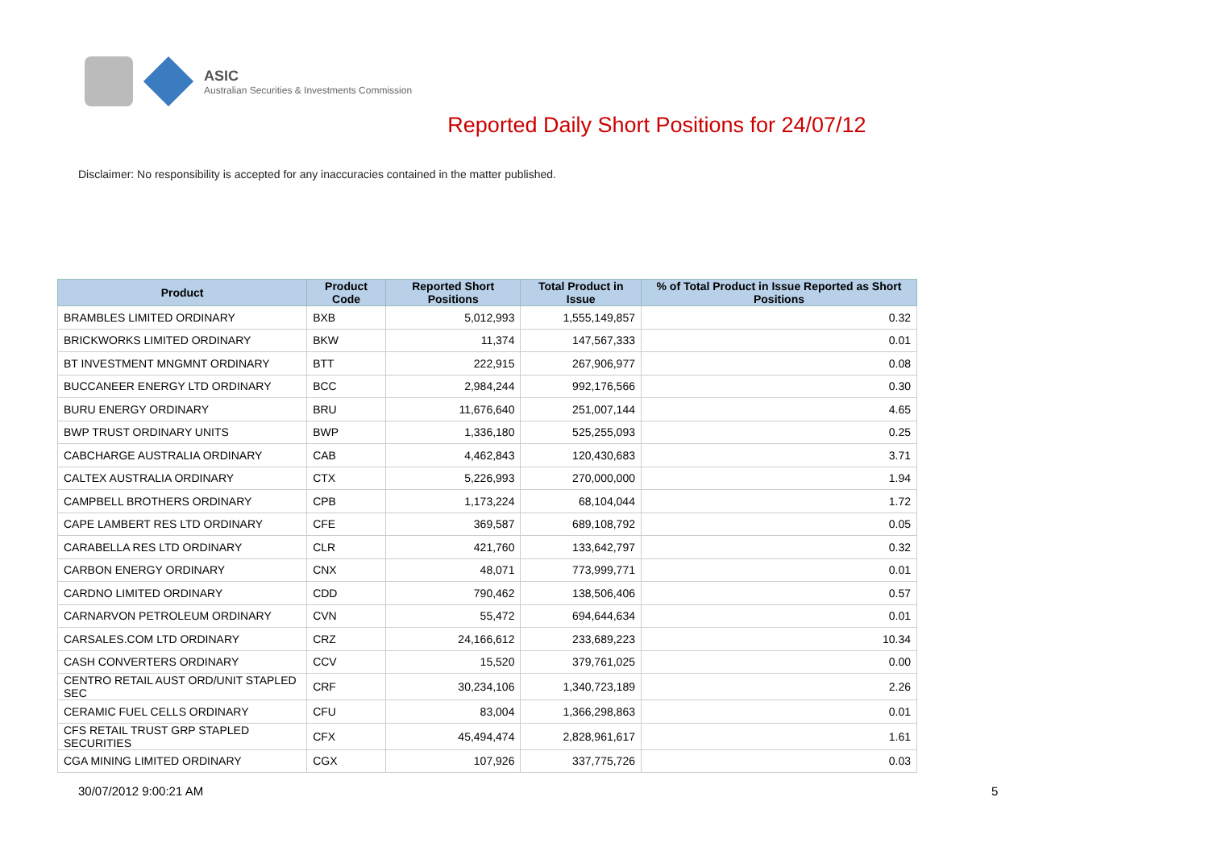ASIC
Australian Securities & Investments Commission
Reported Daily Short Positions for 24/07/12
Disclaimer: No responsibility is accepted for any inaccuracies contained in the matter published.
| Product | Product Code | Reported Short Positions | Total Product in Issue | % of Total Product in Issue Reported as Short Positions |
| --- | --- | --- | --- | --- |
| BRAMBLES LIMITED ORDINARY | BXB | 5,012,993 | 1,555,149,857 | 0.32 |
| BRICKWORKS LIMITED ORDINARY | BKW | 11,374 | 147,567,333 | 0.01 |
| BT INVESTMENT MNGMNT ORDINARY | BTT | 222,915 | 267,906,977 | 0.08 |
| BUCCANEER ENERGY LTD ORDINARY | BCC | 2,984,244 | 992,176,566 | 0.30 |
| BURU ENERGY ORDINARY | BRU | 11,676,640 | 251,007,144 | 4.65 |
| BWP TRUST ORDINARY UNITS | BWP | 1,336,180 | 525,255,093 | 0.25 |
| CABCHARGE AUSTRALIA ORDINARY | CAB | 4,462,843 | 120,430,683 | 3.71 |
| CALTEX AUSTRALIA ORDINARY | CTX | 5,226,993 | 270,000,000 | 1.94 |
| CAMPBELL BROTHERS ORDINARY | CPB | 1,173,224 | 68,104,044 | 1.72 |
| CAPE LAMBERT RES LTD ORDINARY | CFE | 369,587 | 689,108,792 | 0.05 |
| CARABELLA RES LTD ORDINARY | CLR | 421,760 | 133,642,797 | 0.32 |
| CARBON ENERGY ORDINARY | CNX | 48,071 | 773,999,771 | 0.01 |
| CARDNO LIMITED ORDINARY | CDD | 790,462 | 138,506,406 | 0.57 |
| CARNARVON PETROLEUM ORDINARY | CVN | 55,472 | 694,644,634 | 0.01 |
| CARSALES.COM LTD ORDINARY | CRZ | 24,166,612 | 233,689,223 | 10.34 |
| CASH CONVERTERS ORDINARY | CCV | 15,520 | 379,761,025 | 0.00 |
| CENTRO RETAIL AUST ORD/UNIT STAPLED SEC | CRF | 30,234,106 | 1,340,723,189 | 2.26 |
| CERAMIC FUEL CELLS ORDINARY | CFU | 83,004 | 1,366,298,863 | 0.01 |
| CFS RETAIL TRUST GRP STAPLED SECURITIES | CFX | 45,494,474 | 2,828,961,617 | 1.61 |
| CGA MINING LIMITED ORDINARY | CGX | 107,926 | 337,775,726 | 0.03 |
30/07/2012 9:00:21 AM 5